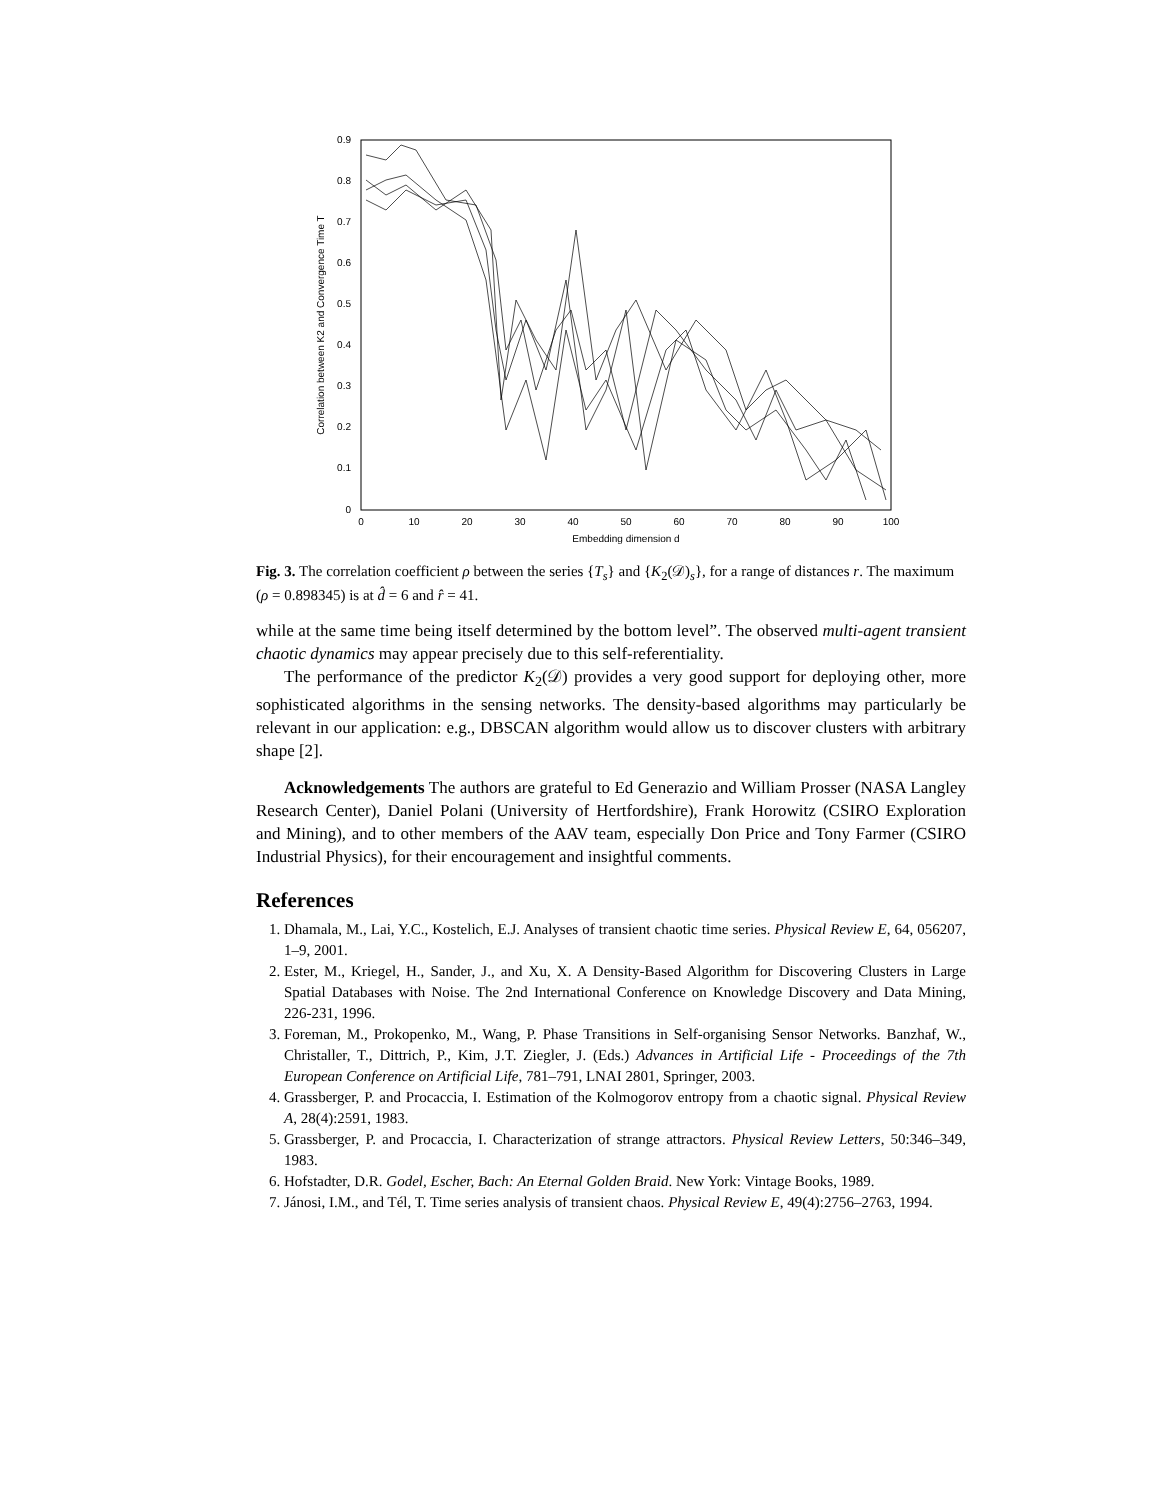0.9
0.8
0.7
0.6
0.5
0.4
0.3
0.2
0.1
0
0
10
20
30
40
50
60
70
80
90
100
Embedding dimension d
Correlation between K2 and Convergence Time T
Fig. 3. The correlation coefficient ρ between the series {T<sub>s</sub>} and {K<sub>2</sub>(𝒟)<sub>s</sub>}, for a range of distances r. The maximum (ρ = 0.898345) is at d̂ = 6 and r̂ = 41.
while at the same time being itself determined by the bottom level”. The observed multi-agent transient chaotic dynamics may appear precisely due to this self-referentiality.
The performance of the predictor K<sub>2</sub>(𝒟) provides a very good support for deploying other, more sophisticated algorithms in the sensing networks. The density-based algorithms may particularly be relevant in our application: e.g., DBSCAN algorithm would allow us to discover clusters with arbitrary shape [2].
Acknowledgements The authors are grateful to Ed Generazio and William Prosser (NASA Langley Research Center), Daniel Polani (University of Hertfordshire), Frank Horowitz (CSIRO Exploration and Mining), and to other members of the AAV team, especially Don Price and Tony Farmer (CSIRO Industrial Physics), for their encouragement and insightful comments.
References
1. Dhamala, M., Lai, Y.C., Kostelich, E.J. Analyses of transient chaotic time series. Physical Review E, 64, 056207, 1–9, 2001.
2. Ester, M., Kriegel, H., Sander, J., and Xu, X. A Density-Based Algorithm for Discovering Clusters in Large Spatial Databases with Noise. The 2nd International Conference on Knowledge Discovery and Data Mining, 226-231, 1996.
3. Foreman, M., Prokopenko, M., Wang, P. Phase Transitions in Self-organising Sensor Networks. Banzhaf, W., Christaller, T., Dittrich, P., Kim, J.T. Ziegler, J. (Eds.) Advances in Artificial Life - Proceedings of the 7th European Conference on Artificial Life, 781–791, LNAI 2801, Springer, 2003.
4. Grassberger, P. and Procaccia, I. Estimation of the Kolmogorov entropy from a chaotic signal. Physical Review A, 28(4):2591, 1983.
5. Grassberger, P. and Procaccia, I. Characterization of strange attractors. Physical Review Letters, 50:346–349, 1983.
6. Hofstadter, D.R. Godel, Escher, Bach: An Eternal Golden Braid. New York: Vintage Books, 1989.
7. Jánosi, I.M., and Tél, T. Time series analysis of transient chaos. Physical Review E, 49(4):2756–2763, 1994.